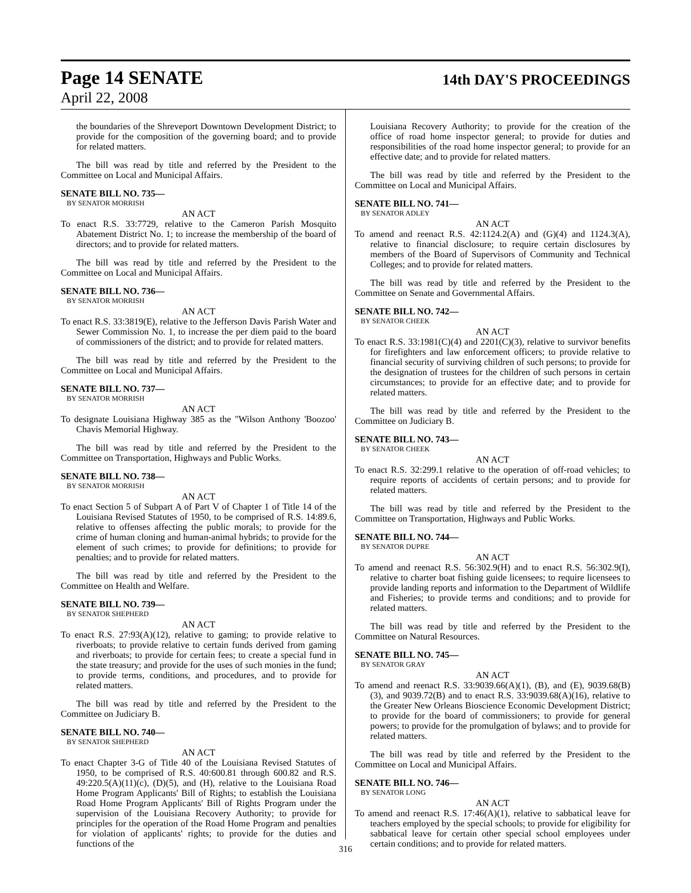Page 14 SENATE
14th DAY'S PROCEEDINGS
April 22, 2008
the boundaries of the Shreveport Downtown Development District; to provide for the composition of the governing board; and to provide for related matters.
The bill was read by title and referred by the President to the Committee on Local and Municipal Affairs.
SENATE BILL NO. 735—
BY SENATOR MORRISH
AN ACT
To enact R.S. 33:7729, relative to the Cameron Parish Mosquito Abatement District No. 1; to increase the membership of the board of directors; and to provide for related matters.
The bill was read by title and referred by the President to the Committee on Local and Municipal Affairs.
SENATE BILL NO. 736—
BY SENATOR MORRISH
AN ACT
To enact R.S. 33:3819(E), relative to the Jefferson Davis Parish Water and Sewer Commission No. 1, to increase the per diem paid to the board of commissioners of the district; and to provide for related matters.
The bill was read by title and referred by the President to the Committee on Local and Municipal Affairs.
SENATE BILL NO. 737—
BY SENATOR MORRISH
AN ACT
To designate Louisiana Highway 385 as the "Wilson Anthony 'Boozoo' Chavis Memorial Highway.
The bill was read by title and referred by the President to the Committee on Transportation, Highways and Public Works.
SENATE BILL NO. 738—
BY SENATOR MORRISH
AN ACT
To enact Section 5 of Subpart A of Part V of Chapter 1 of Title 14 of the Louisiana Revised Statutes of 1950, to be comprised of R.S. 14:89.6, relative to offenses affecting the public morals; to provide for the crime of human cloning and human-animal hybrids; to provide for the element of such crimes; to provide for definitions; to provide for penalties; and to provide for related matters.
The bill was read by title and referred by the President to the Committee on Health and Welfare.
SENATE BILL NO. 739—
BY SENATOR SHEPHERD
AN ACT
To enact R.S. 27:93(A)(12), relative to gaming; to provide relative to riverboats; to provide relative to certain funds derived from gaming and riverboats; to provide for certain fees; to create a special fund in the state treasury; and provide for the uses of such monies in the fund; to provide terms, conditions, and procedures, and to provide for related matters.
The bill was read by title and referred by the President to the Committee on Judiciary B.
SENATE BILL NO. 740—
BY SENATOR SHEPHERD
AN ACT
To enact Chapter 3-G of Title 40 of the Louisiana Revised Statutes of 1950, to be comprised of R.S. 40:600.81 through 600.82 and R.S. 49:220.5(A)(11)(c), (D)(5), and (H), relative to the Louisiana Road Home Program Applicants' Bill of Rights; to establish the Louisiana Road Home Program Applicants' Bill of Rights Program under the supervision of the Louisiana Recovery Authority; to provide for principles for the operation of the Road Home Program and penalties for violation of applicants' rights; to provide for the duties and functions of the
Louisiana Recovery Authority; to provide for the creation of the office of road home inspector general; to provide for duties and responsibilities of the road home inspector general; to provide for an effective date; and to provide for related matters.
The bill was read by title and referred by the President to the Committee on Local and Municipal Affairs.
SENATE BILL NO. 741—
BY SENATOR ADLEY
AN ACT
To amend and reenact R.S. 42:1124.2(A) and (G)(4) and 1124.3(A), relative to financial disclosure; to require certain disclosures by members of the Board of Supervisors of Community and Technical Colleges; and to provide for related matters.
The bill was read by title and referred by the President to the Committee on Senate and Governmental Affairs.
SENATE BILL NO. 742—
BY SENATOR CHEEK
AN ACT
To enact R.S. 33:1981(C)(4) and 2201(C)(3), relative to survivor benefits for firefighters and law enforcement officers; to provide relative to financial security of surviving children of such persons; to provide for the designation of trustees for the children of such persons in certain circumstances; to provide for an effective date; and to provide for related matters.
The bill was read by title and referred by the President to the Committee on Judiciary B.
SENATE BILL NO. 743—
BY SENATOR CHEEK
AN ACT
To enact R.S. 32:299.1 relative to the operation of off-road vehicles; to require reports of accidents of certain persons; and to provide for related matters.
The bill was read by title and referred by the President to the Committee on Transportation, Highways and Public Works.
SENATE BILL NO. 744—
BY SENATOR DUPRE
AN ACT
To amend and reenact R.S. 56:302.9(H) and to enact R.S. 56:302.9(I), relative to charter boat fishing guide licensees; to require licensees to provide landing reports and information to the Department of Wildlife and Fisheries; to provide terms and conditions; and to provide for related matters.
The bill was read by title and referred by the President to the Committee on Natural Resources.
SENATE BILL NO. 745—
BY SENATOR GRAY
AN ACT
To amend and reenact R.S. 33:9039.66(A)(1), (B), and (E), 9039.68(B)(3), and 9039.72(B) and to enact R.S. 33:9039.68(A)(16), relative to the Greater New Orleans Bioscience Economic Development District; to provide for the board of commissioners; to provide for general powers; to provide for the promulgation of bylaws; and to provide for related matters.
The bill was read by title and referred by the President to the Committee on Local and Municipal Affairs.
SENATE BILL NO. 746—
BY SENATOR LONG
AN ACT
To amend and reenact R.S. 17:46(A)(1), relative to sabbatical leave for teachers employed by the special schools; to provide for eligibility for sabbatical leave for certain other special school employees under certain conditions; and to provide for related matters.
316